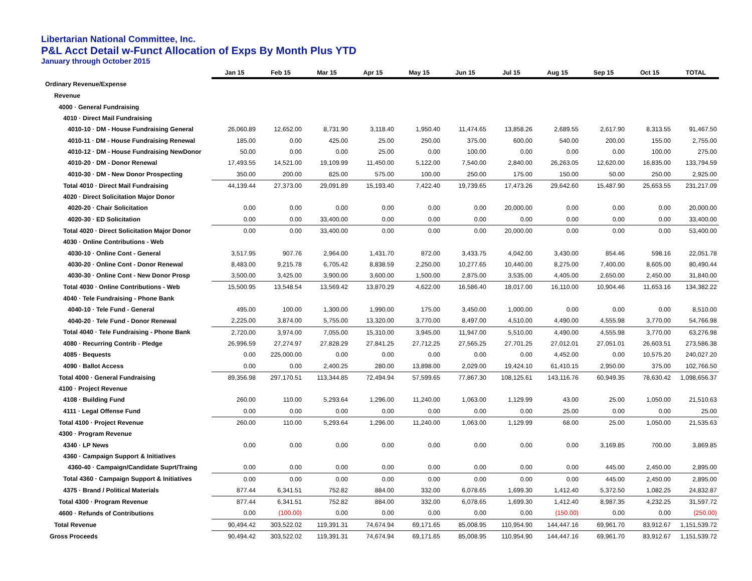Libertarian National Committee, Inc.
P&L Acct Detail w-Funct Allocation of Exps By Month Plus YTD
January through October 2015
| | Jan 15 | Feb 15 | Mar 15 | Apr 15 | May 15 | Jun 15 | Jul 15 | Aug 15 | Sep 15 | Oct 15 | TOTAL |
| --- | --- | --- | --- | --- | --- | --- | --- | --- | --- | --- | --- |
| Ordinary Revenue/Expense | | | | | | | | | | | |
| Revenue | | | | | | | | | | | |
| 4000 · General Fundraising | | | | | | | | | | | |
| 4010 · Direct Mail Fundraising | | | | | | | | | | | |
| 4010-10 · DM - House Fundraising General | 26,060.89 | 12,652.00 | 8,731.90 | 3,118.40 | 1,950.40 | 11,474.65 | 13,858.26 | 2,689.55 | 2,617.90 | 8,313.55 | 91,467.50 |
| 4010-11 · DM - House Fundraising Renewal | 185.00 | 0.00 | 425.00 | 25.00 | 250.00 | 375.00 | 600.00 | 540.00 | 200.00 | 155.00 | 2,755.00 |
| 4010-12 · DM - House Fundraising NewDonor | 50.00 | 0.00 | 0.00 | 25.00 | 0.00 | 100.00 | 0.00 | 0.00 | 0.00 | 100.00 | 275.00 |
| 4010-20 · DM - Donor Renewal | 17,493.55 | 14,521.00 | 19,109.99 | 11,450.00 | 5,122.00 | 7,540.00 | 2,840.00 | 26,263.05 | 12,620.00 | 16,835.00 | 133,794.59 |
| 4010-30 · DM - New Donor Prospecting | 350.00 | 200.00 | 825.00 | 575.00 | 100.00 | 250.00 | 175.00 | 150.00 | 50.00 | 250.00 | 2,925.00 |
| Total 4010 · Direct Mail Fundraising | 44,139.44 | 27,373.00 | 29,091.89 | 15,193.40 | 7,422.40 | 19,739.65 | 17,473.26 | 29,642.60 | 15,487.90 | 25,653.55 | 231,217.09 |
| 4020 · Direct Solicitation Major Donor | | | | | | | | | | | |
| 4020-20 · Chair Solicitation | 0.00 | 0.00 | 0.00 | 0.00 | 0.00 | 0.00 | 20,000.00 | 0.00 | 0.00 | 0.00 | 20,000.00 |
| 4020-30 · ED Solicitation | 0.00 | 0.00 | 33,400.00 | 0.00 | 0.00 | 0.00 | 0.00 | 0.00 | 0.00 | 0.00 | 33,400.00 |
| Total 4020 · Direct Solicitation Major Donor | 0.00 | 0.00 | 33,400.00 | 0.00 | 0.00 | 0.00 | 20,000.00 | 0.00 | 0.00 | 0.00 | 53,400.00 |
| 4030 · Online Contributions - Web | | | | | | | | | | | |
| 4030-10 · Online Cont - General | 3,517.95 | 907.76 | 2,964.00 | 1,431.70 | 872.00 | 3,433.75 | 4,042.00 | 3,430.00 | 854.46 | 598.16 | 22,051.78 |
| 4030-20 · Online Cont - Donor Renewal | 8,483.00 | 9,215.78 | 6,705.42 | 8,838.59 | 2,250.00 | 10,277.65 | 10,440.00 | 8,275.00 | 7,400.00 | 8,605.00 | 80,490.44 |
| 4030-30 · Online Cont - New Donor Prosp | 3,500.00 | 3,425.00 | 3,900.00 | 3,600.00 | 1,500.00 | 2,875.00 | 3,535.00 | 4,405.00 | 2,650.00 | 2,450.00 | 31,840.00 |
| Total 4030 · Online Contributions - Web | 15,500.95 | 13,548.54 | 13,569.42 | 13,870.29 | 4,622.00 | 16,586.40 | 18,017.00 | 16,110.00 | 10,904.46 | 11,653.16 | 134,382.22 |
| 4040 · Tele Fundraising - Phone Bank | | | | | | | | | | | |
| 4040-10 · Tele Fund - General | 495.00 | 100.00 | 1,300.00 | 1,990.00 | 175.00 | 3,450.00 | 1,000.00 | 0.00 | 0.00 | 0.00 | 8,510.00 |
| 4040-20 · Tele Fund - Donor Renewal | 2,225.00 | 3,874.00 | 5,755.00 | 13,320.00 | 3,770.00 | 8,497.00 | 4,510.00 | 4,490.00 | 4,555.98 | 3,770.00 | 54,766.98 |
| Total 4040 · Tele Fundraising - Phone Bank | 2,720.00 | 3,974.00 | 7,055.00 | 15,310.00 | 3,945.00 | 11,947.00 | 5,510.00 | 4,490.00 | 4,555.98 | 3,770.00 | 63,276.98 |
| 4080 · Recurring Contrib - Pledge | 26,996.59 | 27,274.97 | 27,828.29 | 27,841.25 | 27,712.25 | 27,565.25 | 27,701.25 | 27,012.01 | 27,051.01 | 26,603.51 | 273,586.38 |
| 4085 · Bequests | 0.00 | 225,000.00 | 0.00 | 0.00 | 0.00 | 0.00 | 0.00 | 4,452.00 | 0.00 | 10,575.20 | 240,027.20 |
| 4090 · Ballot Access | 0.00 | 0.00 | 2,400.25 | 280.00 | 13,898.00 | 2,029.00 | 19,424.10 | 61,410.15 | 2,950.00 | 375.00 | 102,766.50 |
| Total 4000 · General Fundraising | 89,356.98 | 297,170.51 | 113,344.85 | 72,494.94 | 57,599.65 | 77,867.30 | 108,125.61 | 143,116.76 | 60,949.35 | 78,630.42 | 1,098,656.37 |
| 4100 · Project Revenue | | | | | | | | | | | |
| 4108 · Building Fund | 260.00 | 110.00 | 5,293.64 | 1,296.00 | 11,240.00 | 1,063.00 | 1,129.99 | 43.00 | 25.00 | 1,050.00 | 21,510.63 |
| 4111 · Legal Offense Fund | 0.00 | 0.00 | 0.00 | 0.00 | 0.00 | 0.00 | 0.00 | 25.00 | 0.00 | 0.00 | 25.00 |
| Total 4100 · Project Revenue | 260.00 | 110.00 | 5,293.64 | 1,296.00 | 11,240.00 | 1,063.00 | 1,129.99 | 68.00 | 25.00 | 1,050.00 | 21,535.63 |
| 4300 · Program Revenue | | | | | | | | | | | |
| 4340 · LP News | 0.00 | 0.00 | 0.00 | 0.00 | 0.00 | 0.00 | 0.00 | 0.00 | 3,169.85 | 700.00 | 3,869.85 |
| 4360 · Campaign Support & Initiatives | | | | | | | | | | | |
| 4360-40 · Campaign/Candidate Suprt/Traing | 0.00 | 0.00 | 0.00 | 0.00 | 0.00 | 0.00 | 0.00 | 0.00 | 445.00 | 2,450.00 | 2,895.00 |
| Total 4360 · Campaign Support & Initiatives | 0.00 | 0.00 | 0.00 | 0.00 | 0.00 | 0.00 | 0.00 | 0.00 | 445.00 | 2,450.00 | 2,895.00 |
| 4375 · Brand / Political Materials | 877.44 | 6,341.51 | 752.82 | 884.00 | 332.00 | 6,078.65 | 1,699.30 | 1,412.40 | 5,372.50 | 1,082.25 | 24,832.87 |
| Total 4300 · Program Revenue | 877.44 | 6,341.51 | 752.82 | 884.00 | 332.00 | 6,078.65 | 1,699.30 | 1,412.40 | 8,987.35 | 4,232.25 | 31,597.72 |
| 4600 · Refunds of Contributions | 0.00 | (100.00) | 0.00 | 0.00 | 0.00 | 0.00 | 0.00 | (150.00) | 0.00 | 0.00 | (250.00) |
| Total Revenue | 90,494.42 | 303,522.02 | 119,391.31 | 74,674.94 | 69,171.65 | 85,008.95 | 110,954.90 | 144,447.16 | 69,961.70 | 83,912.67 | 1,151,539.72 |
| Gross Proceeds | 90,494.42 | 303,522.02 | 119,391.31 | 74,674.94 | 69,171.65 | 85,008.95 | 110,954.90 | 144,447.16 | 69,961.70 | 83,912.67 | 1,151,539.72 |